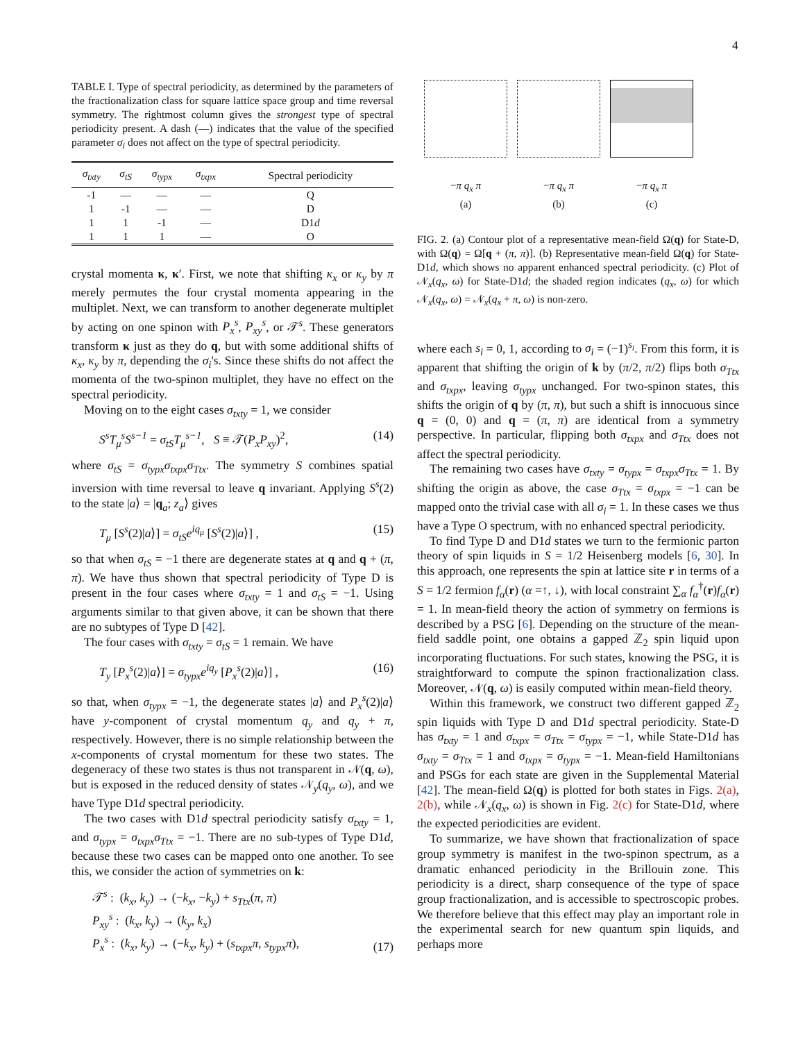4
TABLE I. Type of spectral periodicity, as determined by the parameters of the fractionalization class for square lattice space group and time reversal symmetry. The rightmost column gives the strongest type of spectral periodicity present. A dash (—) indicates that the value of the specified parameter σ<sub>i</sub> does not affect on the type of spectral periodicity.
| σ<sub>txty</sub> | σ<sub>tS</sub> | σ<sub>typx</sub> | σ<sub>txpx</sub> | Spectral periodicity |
| --- | --- | --- | --- | --- |
| -1 | — | — | — | Q |
| 1 | -1 | — | — | D |
| 1 | 1 | -1 | — | D1 d |
| 1 | 1 | 1 | — | O |
crystal momenta κ, κ′. First, we note that shifting κ<sub>x</sub> or κ<sub>y</sub> by π merely permutes the four crystal momenta appearing in the multiplet. Next, we can transform to another degenerate multiplet by acting on one spinon with P<sub>x</sub><sup>s</sup>, P<sub>xy</sub><sup>s</sup>, or 𝒯<sup>s</sup>. These generators transform κ just as they do q, but with some additional shifts of κ<sub>x</sub>, κ<sub>y</sub> by π, depending the σ<sub>i</sub>'s. Since these shifts do not affect the momenta of the two-spinon multiplet, they have no effect on the spectral periodicity.
Moving on to the eight cases σ<sub>txty</sub> = 1, we consider
S<sup>s</sup>T<sub>μ</sub><sup>s</sup>S<sup>s−1</sup> = σ<sub>tS</sub>T<sub>μ</sub><sup>s−1</sup>, S ≡ 𝒯(P<sub>x</sub>P<sub>xy</sub>)<sup>2</sup>, (14)
where σ<sub>tS</sub> = σ<sub>typx</sub>σ<sub>txpx</sub>σ<sub>Ttx</sub>. The symmetry S combines spatial inversion with time reversal to leave q invariant. Applying S<sup>s</sup>(2) to the state |a⟩ = |q<sub>a</sub>; z<sub>a</sub>⟩ gives
T<sub>μ</sub> [S<sup>s</sup>(2)|a⟩] = σ<sub>tS</sub>e<sup>iq<sub>μ</sub></sup> [S<sup>s</sup>(2)|a⟩] , (15)
so that when σ<sub>tS</sub> = −1 there are degenerate states at q and q + (π, π). We have thus shown that spectral periodicity of Type D is present in the four cases where σ<sub>txty</sub> = 1 and σ<sub>tS</sub> = −1. Using arguments similar to that given above, it can be shown that there are no subtypes of Type D [42].
The four cases with σ<sub>txty</sub> = σ<sub>tS</sub> = 1 remain. We have
T<sub>y</sub> [P<sub>x</sub><sup>s</sup>(2)|a⟩] = σ<sub>typx</sub>e<sup>iq<sub>y</sub></sup> [P<sub>x</sub><sup>s</sup>(2)|a⟩] , (16)
so that, when σ<sub>typx</sub> = −1, the degenerate states |a⟩ and P<sub>x</sub><sup>s</sup>(2)|a⟩ have y-component of crystal momentum q<sub>y</sub> and q<sub>y</sub> + π, respectively. However, there is no simple relationship between the x-components of crystal momentum for these two states. The degeneracy of these two states is thus not transparent in 𝒩(q, ω), but is exposed in the reduced density of states 𝒩<sub>y</sub>(q<sub>y</sub>, ω), and we have Type D1d spectral periodicity.
The two cases with D1d spectral periodicity satisfy σ<sub>txty</sub> = 1, and σ<sub>typx</sub> = σ<sub>txpx</sub>σ<sub>Ttx</sub> = −1. There are no sub-types of Type D1d, because these two cases can be mapped onto one another. To see this, we consider the action of symmetries on k:
𝒯<sup>s</sup> : (k<sub>x</sub>, k<sub>y</sub>) → (−k<sub>x</sub>, −k<sub>y</sub>) + s<sub>Ttx</sub>(π, π)
P<sub>xy</sub><sup>s</sup> : (k<sub>x</sub>, k<sub>y</sub>) → (k<sub>y</sub>, k<sub>x</sub>)
P<sub>x</sub><sup>s</sup> : (k<sub>x</sub>, k<sub>y</sub>) → (−k<sub>x</sub>, k<sub>y</sub>) + (s<sub>txpx</sub>π, s<sub>typx</sub>π), (17)
−π q<sub>x</sub> π
(a)
−π q<sub>x</sub> π
(b)
−π q<sub>x</sub> π
(c)
FIG. 2. (a) Contour plot of a representative mean-field Ω(q) for State-D, with Ω(q) = Ω[q + (π, π)]. (b) Representative mean-field Ω(q) for State-D1d, which shows no apparent enhanced spectral periodicity. (c) Plot of 𝒩<sub>x</sub>(q<sub>x</sub>, ω) for State-D1d; the shaded region indicates (q<sub>x</sub>, ω) for which 𝒩<sub>x</sub>(q<sub>x</sub>, ω) = 𝒩<sub>x</sub>(q<sub>x</sub> + π, ω) is non-zero.
where each s<sub>i</sub> = 0, 1, according to σ<sub>i</sub> = (−1)<sup>s<sub>i</sub></sup>. From this form, it is apparent that shifting the origin of k by (π/2, π/2) flips both σ<sub>Ttx</sub> and σ<sub>txpx</sub>, leaving σ<sub>typx</sub> unchanged. For two-spinon states, this shifts the origin of q by (π, π), but such a shift is innocuous since q = (0, 0) and q = (π, π) are identical from a symmetry perspective. In particular, flipping both σ<sub>txpx</sub> and σ<sub>Ttx</sub> does not affect the spectral periodicity.
The remaining two cases have σ<sub>txty</sub> = σ<sub>typx</sub> = σ<sub>txpx</sub>σ<sub>Ttx</sub> = 1. By shifting the origin as above, the case σ<sub>Ttx</sub> = σ<sub>txpx</sub> = −1 can be mapped onto the trivial case with all σ<sub>i</sub> = 1. In these cases we thus have a Type O spectrum, with no enhanced spectral periodicity.
To find Type D and D1d states we turn to the fermionic parton theory of spin liquids in S = 1/2 Heisenberg models [6, 30]. In this approach, one represents the spin at lattice site r in terms of a S = 1/2 fermion f<sub>α</sub>(r) (α =↑, ↓), with local constraint ∑<sub>α</sub> f<sub>α</sub><sup>†</sup>(r)f<sub>α</sub>(r) = 1. In mean-field theory the action of symmetry on fermions is described by a PSG [6]. Depending on the structure of the mean-field saddle point, one obtains a gapped ℤ<sub>2</sub> spin liquid upon incorporating fluctuations. For such states, knowing the PSG, it is straightforward to compute the spinon fractionalization class. Moreover, 𝒩(q, ω) is easily computed within mean-field theory.
Within this framework, we construct two different gapped ℤ<sub>2</sub> spin liquids with Type D and D1d spectral periodicity. State-D has σ<sub>txty</sub> = 1 and σ<sub>txpx</sub> = σ<sub>Ttx</sub> = σ<sub>typx</sub> = −1, while State-D1d has σ<sub>txty</sub> = σ<sub>Ttx</sub> = 1 and σ<sub>txpx</sub> = σ<sub>typx</sub> = −1. Mean-field Hamiltonians and PSGs for each state are given in the Supplemental Material [42]. The mean-field Ω(q) is plotted for both states in Figs. 2(a), 2(b), while 𝒩<sub>x</sub>(q<sub>x</sub>, ω) is shown in Fig. 2(c) for State-D1d, where the expected periodicities are evident.
To summarize, we have shown that fractionalization of space group symmetry is manifest in the two-spinon spectrum, as a dramatic enhanced periodicity in the Brillouin zone. This periodicity is a direct, sharp consequence of the type of space group fractionalization, and is accessible to spectroscopic probes. We therefore believe that this effect may play an important role in the experimental search for new quantum spin liquids, and perhaps more